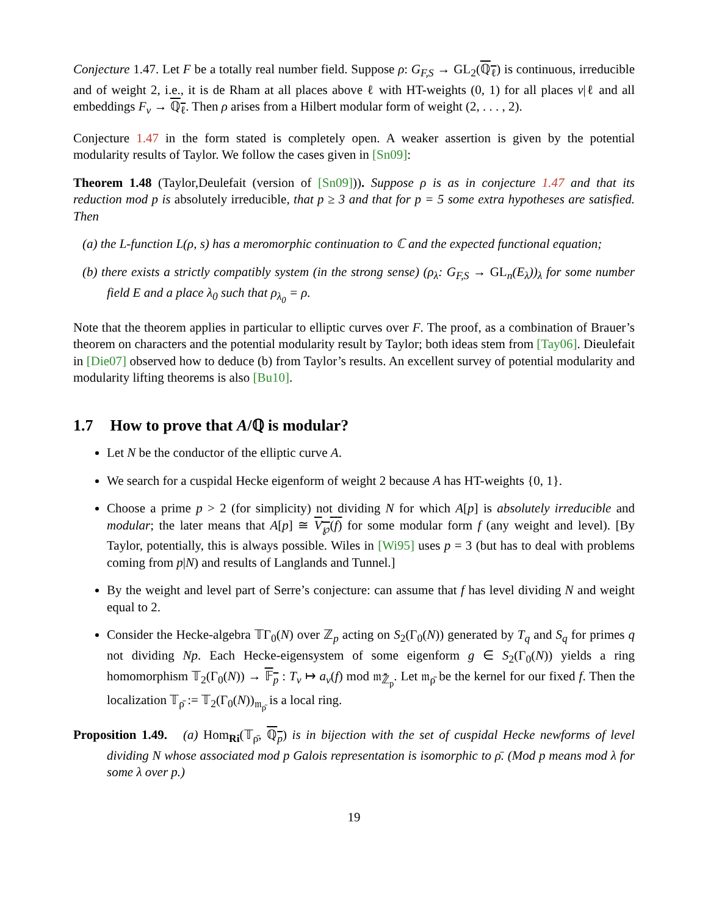Conjecture 1.47. Let F be a totally real number field. Suppose ρ: G<sub>F,S</sub> → GL<sub>2</sub>(ℚ<sub>ℓ</sub>) is continuous, irreducible and of weight 2, i.e., it is de Rham at all places above ℓ with HT-weights (0, 1) for all places v|ℓ and all embeddings F<sub>v</sub> → ℚ<sub>ℓ</sub>. Then ρ arises from a Hilbert modular form of weight (2, . . . , 2).
Conjecture 1.47 in the form stated is completely open. A weaker assertion is given by the potential modularity results of Taylor. We follow the cases given in [Sn09]:
Theorem 1.48 (Taylor,Deulefait (version of [Sn09])). Suppose ρ is as in conjecture 1.47 and that its reduction mod p is absolutely irreducible, that p ≥ 3 and that for p = 5 some extra hypotheses are satisfied. Then
(a) the L-function L(ρ, s) has a meromorphic continuation to ℂ and the expected functional equation;
(b) there exists a strictly compatibly system (in the strong sense) (ρ<sub>λ</sub>: G<sub>F,S</sub> → GL<sub>n</sub>(E<sub>λ</sub>))<sub>λ</sub> for some number field E and a place λ<sub>0</sub> such that ρ<sub>λ<sub>0</sub></sub> = ρ.
Note that the theorem applies in particular to elliptic curves over F. The proof, as a combination of Brauer’s theorem on characters and the potential modularity result by Taylor; both ideas stem from [Tay06]. Dieulefait in [Die07] observed how to deduce (b) from Taylor’s results. An excellent survey of potential modularity and modularity lifting theorems is also [Bu10].
1.7 How to prove that A/ℚ is modular?
Let N be the conductor of the elliptic curve A.
We search for a cuspidal Hecke eigenform of weight 2 because A has HT-weights {0, 1}.
Choose a prime p > 2 (for simplicity) not dividing N for which A[p] is absolutely irreducible and modular; the later means that A[p] ≅ V<sub>℘</sub>(f) for some modular form f (any weight and level). [By Taylor, potentially, this is always possible. Wiles in [Wi95] uses p = 3 (but has to deal with problems coming from p|N) and results of Langlands and Tunnel.]
By the weight and level part of Serre’s conjecture: can assume that f has level dividing N and weight equal to 2.
Consider the Hecke-algebra 𝕋Γ<sub>0</sub>(N) over ℤ<sub>p</sub> acting on S<sub>2</sub>(Γ<sub>0</sub>(N)) generated by T<sub>q</sub> and S<sub>q</sub> for primes q not dividing Np. Each Hecke-eigensystem of some eigenform g ∈ S<sub>2</sub>(Γ<sub>0</sub>(N)) yields a ring homomorphism 𝕋<sub>2</sub>(Γ<sub>0</sub>(N)) → 𝔽<sub>p</sub> : T<sub>v</sub> ↦ a<sub>v</sub>(f) mod 𝔪<sub>ℤ̄<sub>p</sub></sub>. Let 𝔪<sub>ρ̄</sub> be the kernel for our fixed f. Then the localization 𝕋<sub>ρ̄</sub> := 𝕋<sub>2</sub>(Γ<sub>0</sub>(N))<sub>𝔪<sub>ρ̄</sub></sub> is a local ring.
Proposition 1.49. (a) Hom<sub>Ri</sub>(𝕋<sub>ρ̄</sub>, ℚ<sub>p</sub>) is in bijection with the set of cuspidal Hecke newforms of level dividing N whose associated mod p Galois representation is isomorphic to ρ̄. (Mod p means mod λ for some λ over p.)
19